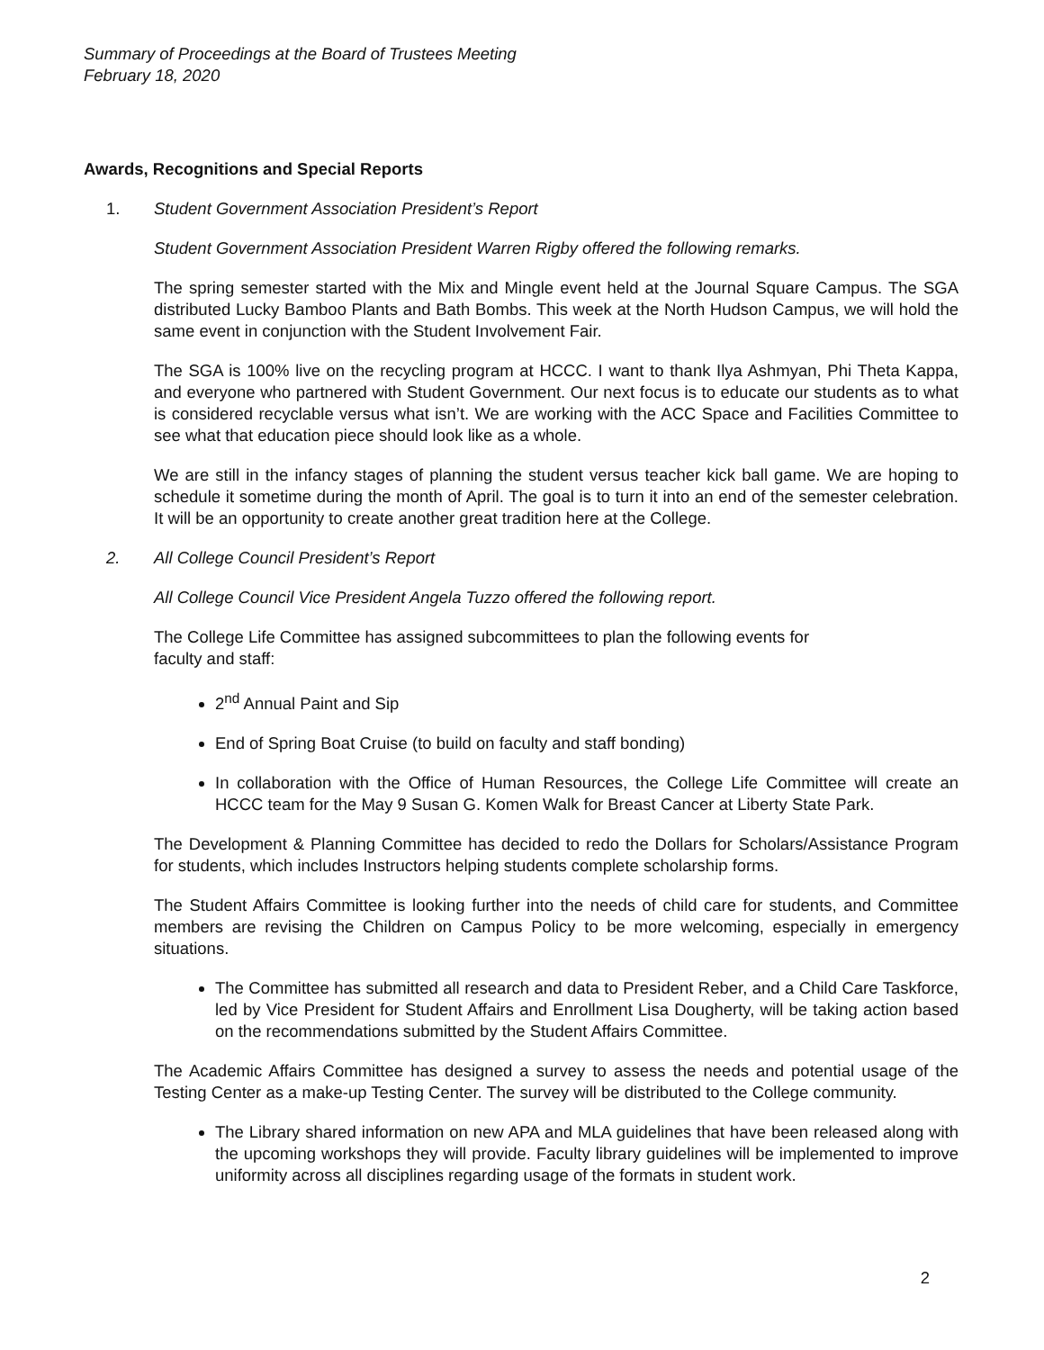Summary of Proceedings at the Board of Trustees Meeting
February 18, 2020
Awards, Recognitions and Special Reports
1. Student Government Association President’s Report
Student Government Association President Warren Rigby offered the following remarks.
The spring semester started with the Mix and Mingle event held at the Journal Square Campus. The SGA distributed Lucky Bamboo Plants and Bath Bombs. This week at the North Hudson Campus, we will hold the same event in conjunction with the Student Involvement Fair.
The SGA is 100% live on the recycling program at HCCC. I want to thank Ilya Ashmyan, Phi Theta Kappa, and everyone who partnered with Student Government. Our next focus is to educate our students as to what is considered recyclable versus what isn’t. We are working with the ACC Space and Facilities Committee to see what that education piece should look like as a whole.
We are still in the infancy stages of planning the student versus teacher kick ball game. We are hoping to schedule it sometime during the month of April. The goal is to turn it into an end of the semester celebration. It will be an opportunity to create another great tradition here at the College.
2. All College Council President’s Report
All College Council Vice President Angela Tuzzo offered the following report.
The College Life Committee has assigned subcommittees to plan the following events for
faculty and staff:
2<sup>nd</sup> Annual Paint and Sip
End of Spring Boat Cruise (to build on faculty and staff bonding)
In collaboration with the Office of Human Resources, the College Life Committee will create an HCCC team for the May 9 Susan G. Komen Walk for Breast Cancer at Liberty State Park.
The Development & Planning Committee has decided to redo the Dollars for Scholars/Assistance Program for students, which includes Instructors helping students complete scholarship forms.
The Student Affairs Committee is looking further into the needs of child care for students, and Committee members are revising the Children on Campus Policy to be more welcoming, especially in emergency situations.
The Committee has submitted all research and data to President Reber, and a Child Care Taskforce, led by Vice President for Student Affairs and Enrollment Lisa Dougherty, will be taking action based on the recommendations submitted by the Student Affairs Committee.
The Academic Affairs Committee has designed a survey to assess the needs and potential usage of the Testing Center as a make-up Testing Center. The survey will be distributed to the College community.
The Library shared information on new APA and MLA guidelines that have been released along with the upcoming workshops they will provide. Faculty library guidelines will be implemented to improve uniformity across all disciplines regarding usage of the formats in student work.
2